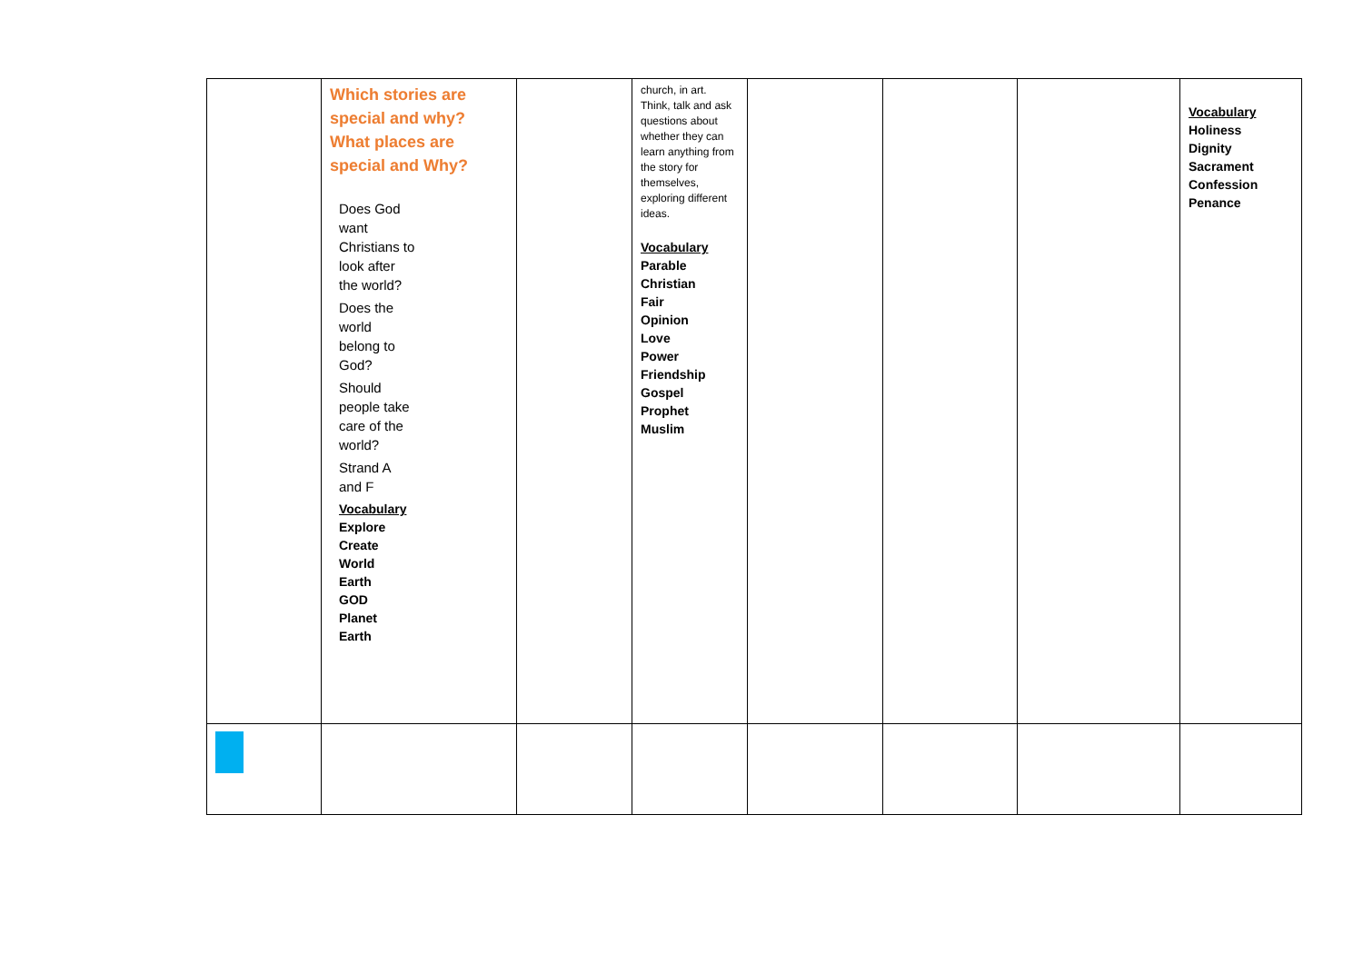| | Which stories are special and why? What places are special and Why? Does God want Christians to look after the world? Does the world belong to God? Should people take care of the world? Strand A and F Vocabulary Explore Create World Earth GOD Planet Earth | | church, in art. Think, talk and ask questions about whether they can learn anything from the story for themselves, exploring different ideas. Vocabulary Parable Christian Fair Opinion Love Power Friendship Gospel Prophet Muslim | | | | Vocabulary Holiness Dignity Sacrament Confession Penance |